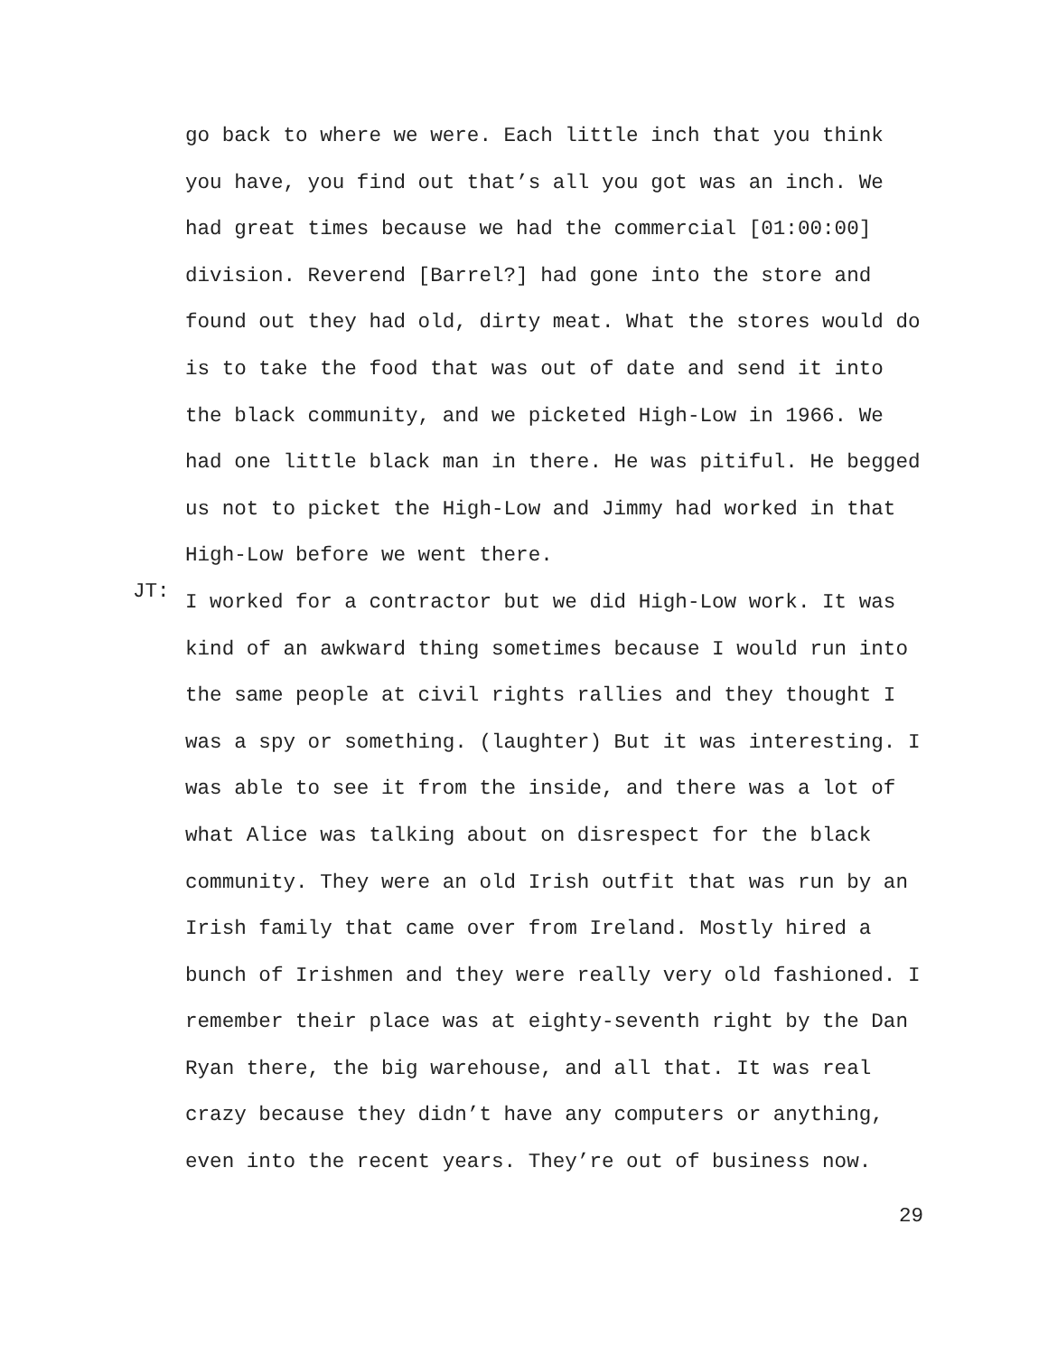go back to where we were. Each little inch that you think you have, you find out that’s all you got was an inch. We had great times because we had the commercial [01:00:00] division. Reverend [Barrel?] had gone into the store and found out they had old, dirty meat. What the stores would do is to take the food that was out of date and send it into the black community, and we picketed High-Low in 1966. We had one little black man in there. He was pitiful. He begged us not to picket the High-Low and Jimmy had worked in that High-Low before we went there.
JT:
I worked for a contractor but we did High-Low work. It was kind of an awkward thing sometimes because I would run into the same people at civil rights rallies and they thought I was a spy or something. (laughter) But it was interesting. I was able to see it from the inside, and there was a lot of what Alice was talking about on disrespect for the black community. They were an old Irish outfit that was run by an Irish family that came over from Ireland. Mostly hired a bunch of Irishmen and they were really very old fashioned. I remember their place was at eighty-seventh right by the Dan Ryan there, the big warehouse, and all that. It was real crazy because they didn’t have any computers or anything, even into the recent years. They’re out of business now.
29